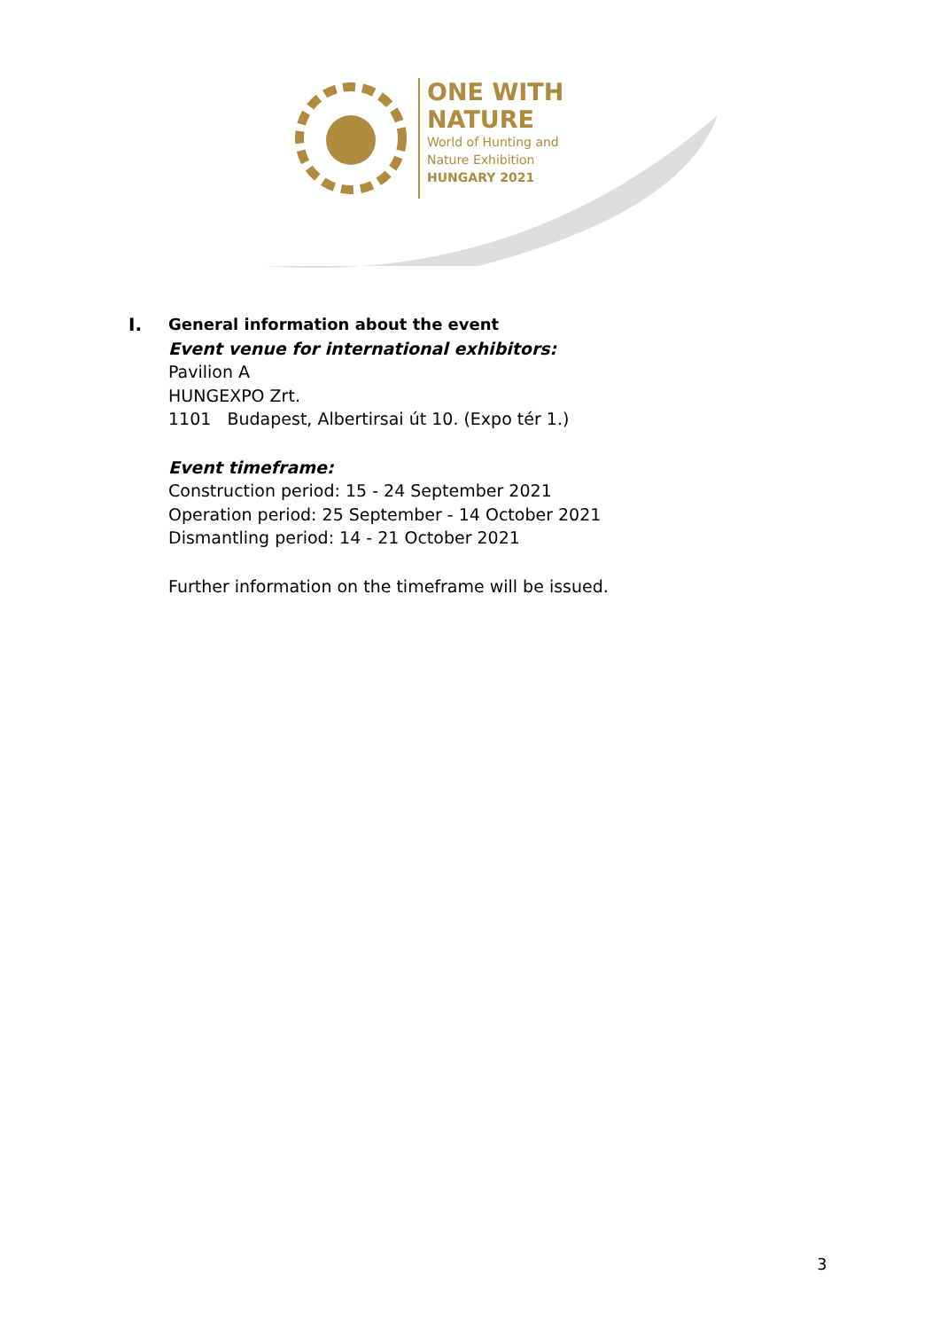ONE WITH
NATURE
World of Hunting and
Nature Exhibition
HUNGARY 2021
I. General information about the event
Event venue for international exhibitors:
Pavilion A
HUNGEXPO Zrt.
1101 Budapest, Albertirsai út 10. (Expo tér 1.)
Event timeframe:
Construction period: 15 - 24 September 2021
Operation period: 25 September - 14 October 2021
Dismantling period: 14 - 21 October 2021
Further information on the timeframe will be issued.
3